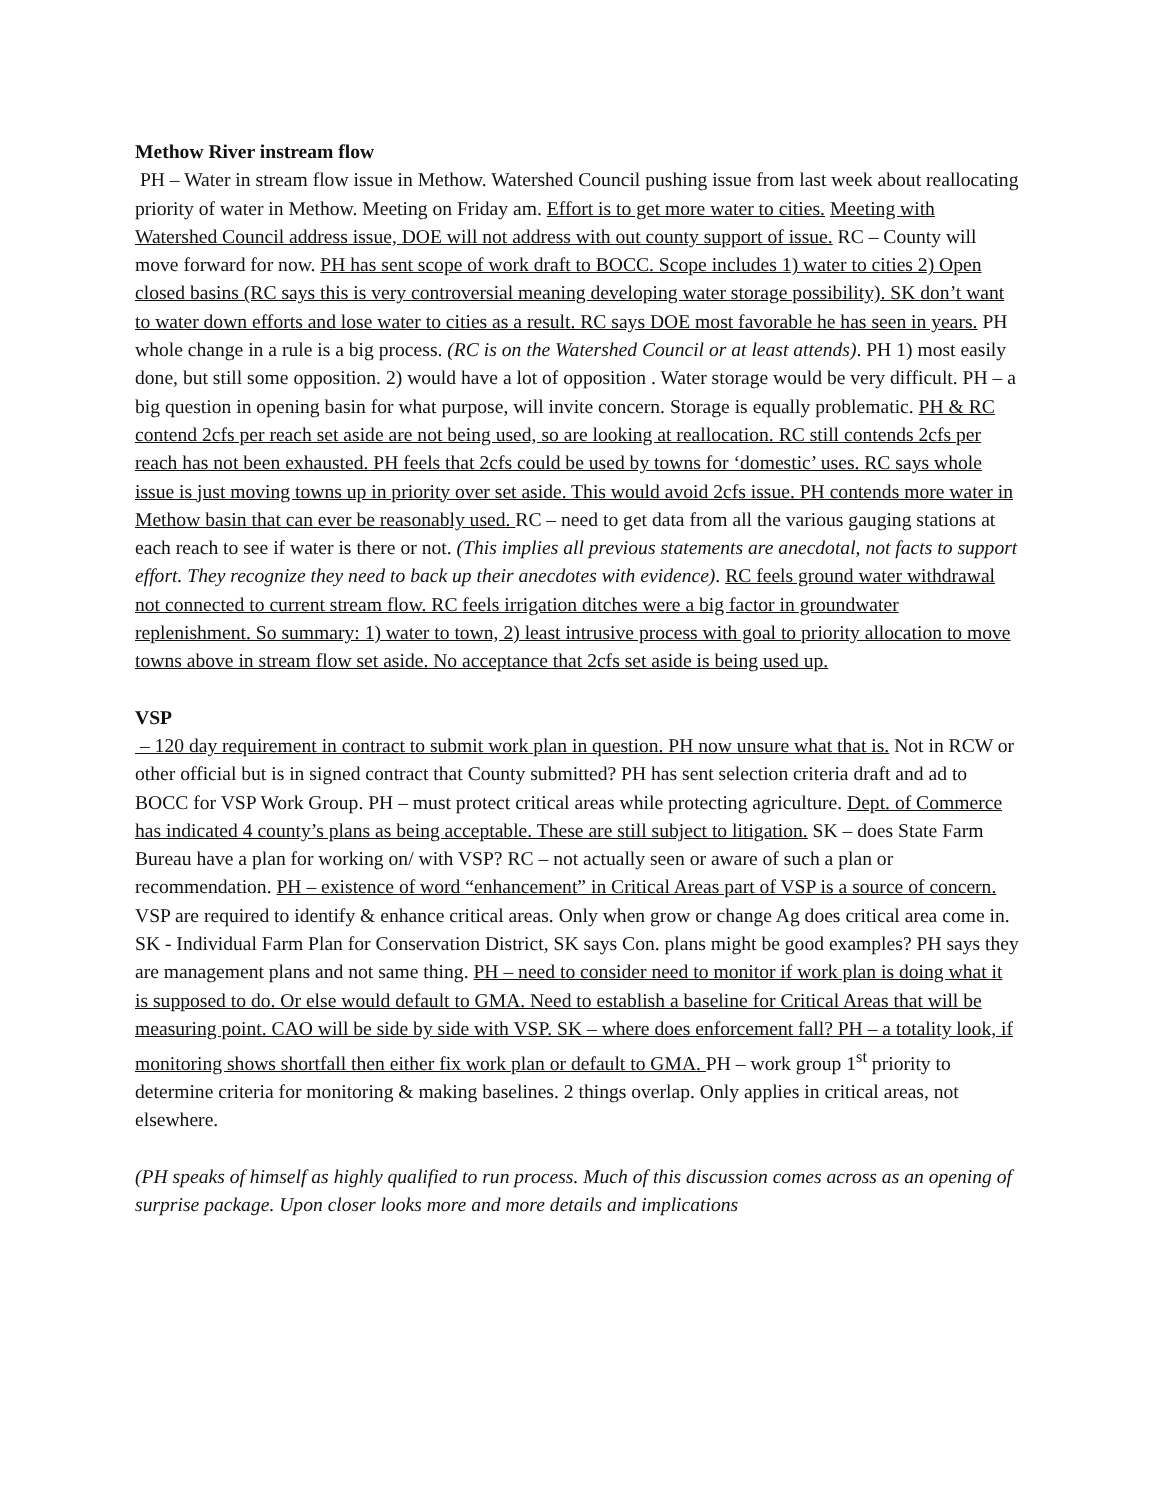Methow River instream flow
PH – Water in stream flow issue in Methow. Watershed Council pushing issue from last week about reallocating priority of water in Methow. Meeting on Friday am. Effort is to get more water to cities. Meeting with Watershed Council address issue, DOE will not address with out county support of issue. RC – County will move forward for now. PH has sent scope of work draft to BOCC. Scope includes 1) water to cities 2) Open closed basins (RC says this is very controversial meaning developing water storage possibility). SK don’t want to water down efforts and lose water to cities as a result. RC says DOE most favorable he has seen in years. PH whole change in a rule is a big process. (RC is on the Watershed Council or at least attends). PH 1) most easily done, but still some opposition. 2) would have a lot of opposition . Water storage would be very difficult. PH – a big question in opening basin for what purpose, will invite concern. Storage is equally problematic. PH & RC contend 2cfs per reach set aside are not being used, so are looking at reallocation. RC still contends 2cfs per reach has not been exhausted. PH feels that 2cfs could be used by towns for ‘domestic’ uses. RC says whole issue is just moving towns up in priority over set aside. This would avoid 2cfs issue. PH contends more water in Methow basin that can ever be reasonably used. RC – need to get data from all the various gauging stations at each reach to see if water is there or not. (This implies all previous statements are anecdotal, not facts to support effort. They recognize they need to back up their anecdotes with evidence). RC feels ground water withdrawal not connected to current stream flow. RC feels irrigation ditches were a big factor in groundwater replenishment. So summary: 1) water to town, 2) least intrusive process with goal to priority allocation to move towns above in stream flow set aside. No acceptance that 2cfs set aside is being used up.
VSP
– 120 day requirement in contract to submit work plan in question. PH now unsure what that is. Not in RCW or other official but is in signed contract that County submitted? PH has sent selection criteria draft and ad to BOCC for VSP Work Group. PH – must protect critical areas while protecting agriculture. Dept. of Commerce has indicated 4 county’s plans as being acceptable. These are still subject to litigation. SK – does State Farm Bureau have a plan for working on/ with VSP? RC – not actually seen or aware of such a plan or recommendation. PH – existence of word “enhancement” in Critical Areas part of VSP is a source of concern. VSP are required to identify & enhance critical areas. Only when grow or change Ag does critical area come in. SK - Individual Farm Plan for Conservation District, SK says Con. plans might be good examples? PH says they are management plans and not same thing. PH – need to consider need to monitor if work plan is doing what it is supposed to do. Or else would default to GMA. Need to establish a baseline for Critical Areas that will be measuring point. CAO will be side by side with VSP. SK – where does enforcement fall? PH – a totality look, if monitoring shows shortfall then either fix work plan or default to GMA. PH – work group 1<sup>st</sup> priority to determine criteria for monitoring & making baselines. 2 things overlap. Only applies in critical areas, not elsewhere.
(PH speaks of himself as highly qualified to run process. Much of this discussion comes across as an opening of surprise package. Upon closer looks more and more details and implications